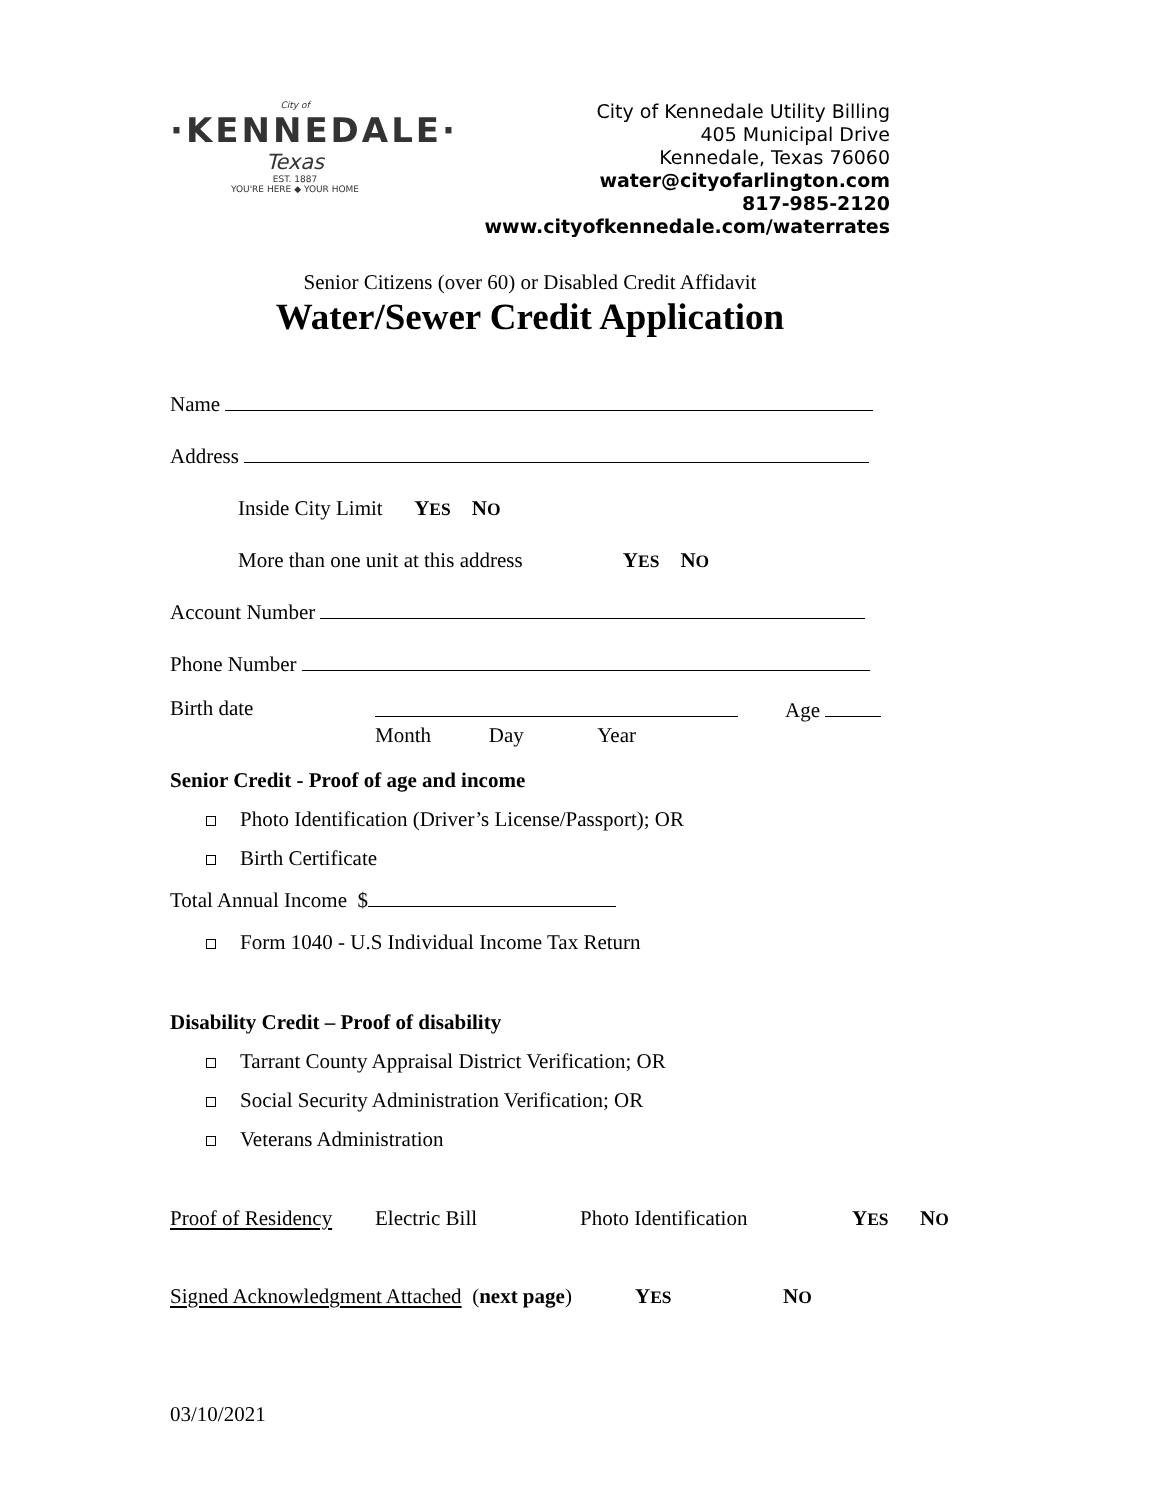City of
·KENNEDALE·
Texas
EST. 1887
YOU'RE HERE ◆ YOUR HOME
City of Kennedale Utility Billing
405 Municipal Drive
Kennedale, Texas 76060
water@cityofarlington.com
817-985-2120
www.cityofkennedale.com/waterrates
Senior Citizens (over 60) or Disabled Credit Affidavit
Water/Sewer Credit Application
Name
Address
Inside City Limit YES NO
More than one unit at this address YES NO
Account Number
Phone Number
Birth date Month Day Year
Age
Senior Credit - Proof of age and income
Photo Identification (Driver’s License/Passport); OR
Birth Certificate
Total Annual Income $
Form 1040 - U.S Individual Income Tax Return
Disability Credit – Proof of disability
Tarrant County Appraisal District Verification; OR
Social Security Administration Verification; OR
Veterans Administration
Proof of Residency Electric Bill Photo Identification YES NO
Signed Acknowledgment Attached (next page) YES NO
03/10/2021